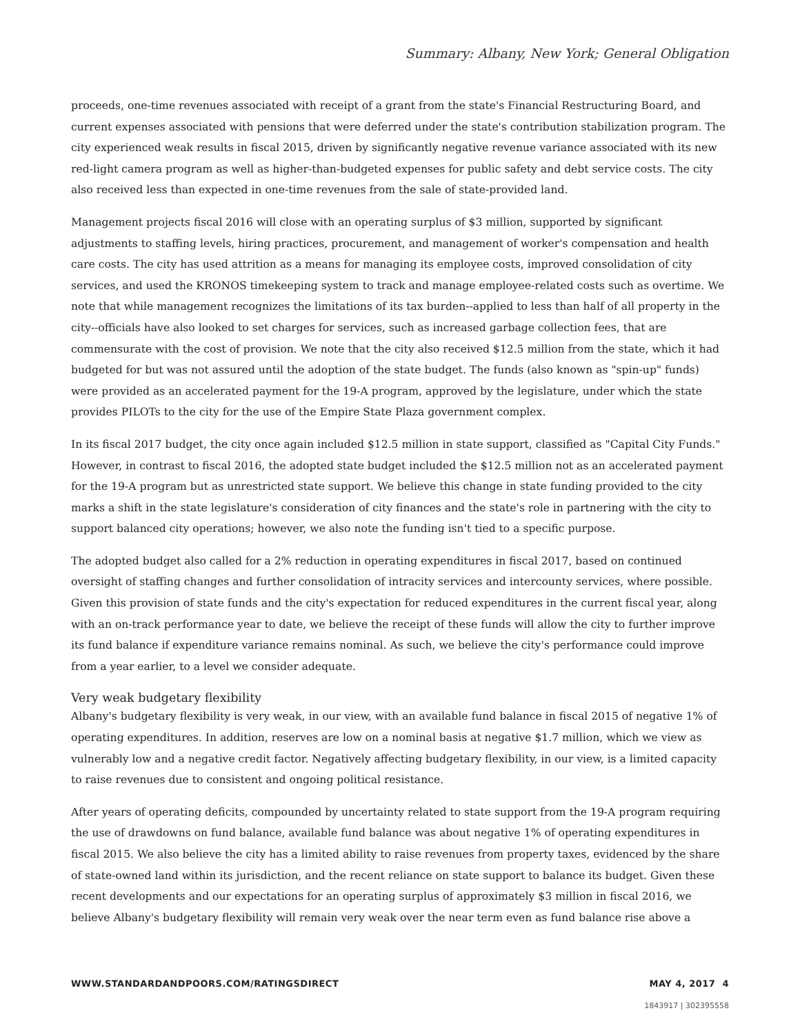Summary: Albany, New York; General Obligation
proceeds, one-time revenues associated with receipt of a grant from the state's Financial Restructuring Board, and current expenses associated with pensions that were deferred under the state's contribution stabilization program. The city experienced weak results in fiscal 2015, driven by significantly negative revenue variance associated with its new red-light camera program as well as higher-than-budgeted expenses for public safety and debt service costs. The city also received less than expected in one-time revenues from the sale of state-provided land.
Management projects fiscal 2016 will close with an operating surplus of $3 million, supported by significant adjustments to staffing levels, hiring practices, procurement, and management of worker's compensation and health care costs. The city has used attrition as a means for managing its employee costs, improved consolidation of city services, and used the KRONOS timekeeping system to track and manage employee-related costs such as overtime. We note that while management recognizes the limitations of its tax burden--applied to less than half of all property in the city--officials have also looked to set charges for services, such as increased garbage collection fees, that are commensurate with the cost of provision. We note that the city also received $12.5 million from the state, which it had budgeted for but was not assured until the adoption of the state budget. The funds (also known as "spin-up" funds) were provided as an accelerated payment for the 19-A program, approved by the legislature, under which the state provides PILOTs to the city for the use of the Empire State Plaza government complex.
In its fiscal 2017 budget, the city once again included $12.5 million in state support, classified as "Capital City Funds." However, in contrast to fiscal 2016, the adopted state budget included the $12.5 million not as an accelerated payment for the 19-A program but as unrestricted state support. We believe this change in state funding provided to the city marks a shift in the state legislature's consideration of city finances and the state's role in partnering with the city to support balanced city operations; however, we also note the funding isn't tied to a specific purpose.
The adopted budget also called for a 2% reduction in operating expenditures in fiscal 2017, based on continued oversight of staffing changes and further consolidation of intracity services and intercounty services, where possible. Given this provision of state funds and the city's expectation for reduced expenditures in the current fiscal year, along with an on-track performance year to date, we believe the receipt of these funds will allow the city to further improve its fund balance if expenditure variance remains nominal. As such, we believe the city's performance could improve from a year earlier, to a level we consider adequate.
Very weak budgetary flexibility
Albany's budgetary flexibility is very weak, in our view, with an available fund balance in fiscal 2015 of negative 1% of operating expenditures. In addition, reserves are low on a nominal basis at negative $1.7 million, which we view as vulnerably low and a negative credit factor. Negatively affecting budgetary flexibility, in our view, is a limited capacity to raise revenues due to consistent and ongoing political resistance.
After years of operating deficits, compounded by uncertainty related to state support from the 19-A program requiring the use of drawdowns on fund balance, available fund balance was about negative 1% of operating expenditures in fiscal 2015. We also believe the city has a limited ability to raise revenues from property taxes, evidenced by the share of state-owned land within its jurisdiction, and the recent reliance on state support to balance its budget. Given these recent developments and our expectations for an operating surplus of approximately $3 million in fiscal 2016, we believe Albany's budgetary flexibility will remain very weak over the near term even as fund balance rise above a
WWW.STANDARDANDPOORS.COM/RATINGSDIRECT MAY 4, 2017 4
1843917 | 302395558